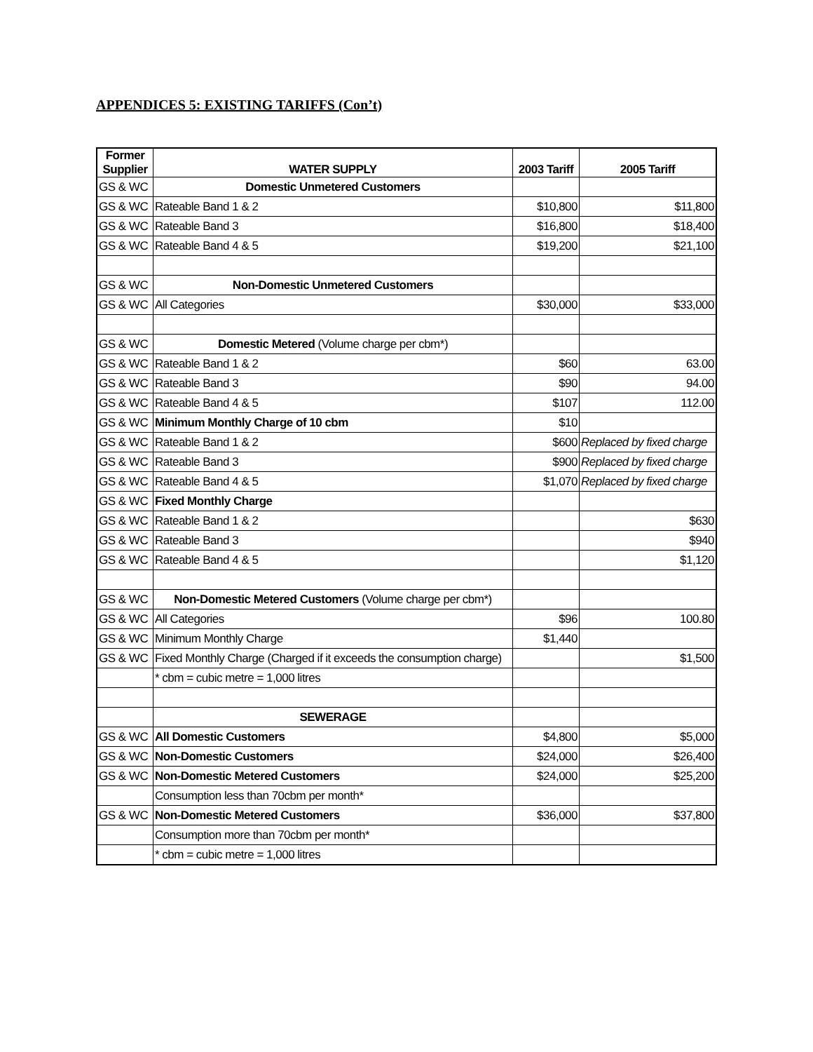APPENDICES 5: EXISTING TARIFFS (Con’t)
| Former Supplier | WATER SUPPLY | 2003 Tariff | 2005 Tariff |
| --- | --- | --- | --- |
| GS & WC | Domestic Unmetered Customers | | |
| GS & WC | Rateable Band 1 & 2 | $10,800 | $11,800 |
| GS & WC | Rateable Band 3 | $16,800 | $18,400 |
| GS & WC | Rateable Band 4 & 5 | $19,200 | $21,100 |
| GS & WC | Non-Domestic Unmetered Customers | | |
| GS & WC | All Categories | $30,000 | $33,000 |
| GS & WC | Domestic Metered (Volume charge per cbm*) | | |
| GS & WC | Rateable Band 1 & 2 | $60 | 63.00 |
| GS & WC | Rateable Band 3 | $90 | 94.00 |
| GS & WC | Rateable Band 4 & 5 | $107 | 112.00 |
| GS & WC | Minimum Monthly Charge of 10 cbm | $10 | |
| GS & WC | Rateable Band 1 & 2 | $600 | Replaced by fixed charge |
| GS & WC | Rateable Band 3 | $900 | Replaced by fixed charge |
| GS & WC | Rateable Band 4 & 5 | $1,070 | Replaced by fixed charge |
| GS & WC | Fixed Monthly Charge | | |
| GS & WC | Rateable Band 1 & 2 | | $630 |
| GS & WC | Rateable Band 3 | | $940 |
| GS & WC | Rateable Band 4 & 5 | | $1,120 |
| GS & WC | Non-Domestic Metered Customers (Volume charge per cbm*) | | |
| GS & WC | All Categories | $96 | 100.80 |
| GS & WC | Minimum Monthly Charge | $1,440 | |
| GS & WC | Fixed Monthly Charge (Charged if it exceeds the consumption charge) | | $1,500 |
| | * cbm = cubic metre = 1,000 litres | | |
| | SEWERAGE | | |
| GS & WC | All Domestic Customers | $4,800 | $5,000 |
| GS & WC | Non-Domestic Customers | $24,000 | $26,400 |
| GS & WC | Non-Domestic Metered Customers | $24,000 | $25,200 |
| | Consumption less than 70cbm per month* | | |
| GS & WC | Non-Domestic Metered Customers | $36,000 | $37,800 |
| | Consumption more than 70cbm per month* | | |
| | * cbm = cubic metre = 1,000 litres | | |